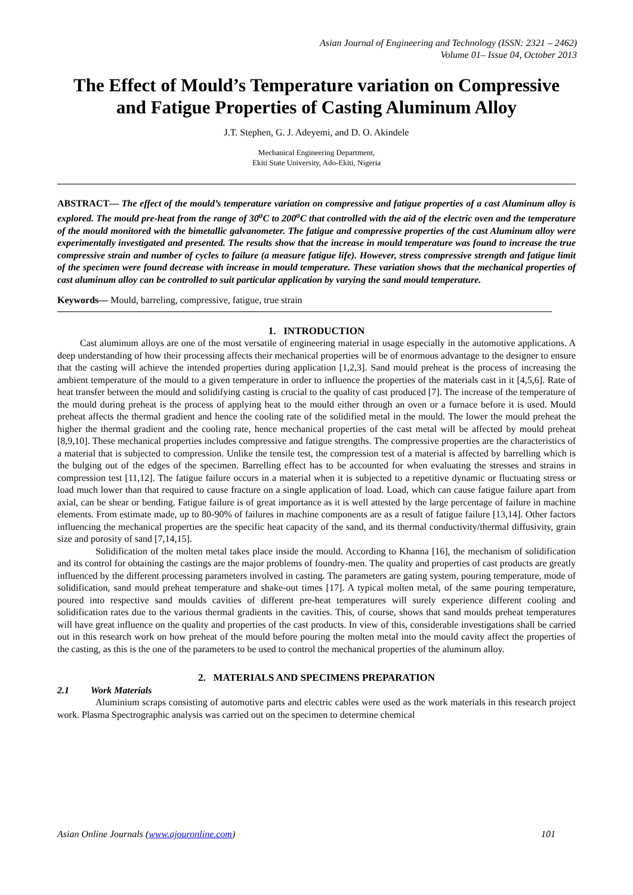Asian Journal of Engineering and Technology (ISSN: 2321 – 2462)
Volume 01– Issue 04, October 2013
The Effect of Mould’s Temperature variation on Compressive and Fatigue Properties of Casting Aluminum Alloy
J.T. Stephen, G. J. Adeyemi, and D. O. Akindele
Mechanical Engineering Department,
Ekiti State University, Ado-Ekiti, Nigeria
ABSTRACT— The effect of the mould’s temperature variation on compressive and fatigue properties of a cast Aluminum alloy is explored. The mould pre-heat from the range of 30<sup>o</sup>C to 200<sup>o</sup>C that controlled with the aid of the electric oven and the temperature of the mould monitored with the bimetallic galvanometer. The fatigue and compressive properties of the cast Aluminum alloy were experimentally investigated and presented. The results show that the increase in mould temperature was found to increase the true compressive strain and number of cycles to failure (a measure fatigue life). However, stress compressive strength and fatigue limit of the specimen were found decrease with increase in mould temperature. These variation shows that the mechanical properties of cast aluminum alloy can be controlled to suit particular application by varying the sand mould temperature.
Keywords— Mould, barreling, compressive, fatigue, true strain
1. INTRODUCTION
Cast aluminum alloys are one of the most versatile of engineering material in usage especially in the automotive applications. A deep understanding of how their processing affects their mechanical properties will be of enormous advantage to the designer to ensure that the casting will achieve the intended properties during application [1,2,3]. Sand mould preheat is the process of increasing the ambient temperature of the mould to a given temperature in order to influence the properties of the materials cast in it [4,5,6]. Rate of heat transfer between the mould and solidifying casting is crucial to the quality of cast produced [7]. The increase of the temperature of the mould during preheat is the process of applying heat to the mould either through an oven or a furnace before it is used. Mould preheat affects the thermal gradient and hence the cooling rate of the solidified metal in the mould. The lower the mould preheat the higher the thermal gradient and the cooling rate, hence mechanical properties of the cast metal will be affected by mould preheat [8,9,10]. These mechanical properties includes compressive and fatigue strengths. The compressive properties are the characteristics of a material that is subjected to compression. Unlike the tensile test, the compression test of a material is affected by barrelling which is the bulging out of the edges of the specimen. Barrelling effect has to be accounted for when evaluating the stresses and strains in compression test [11,12]. The fatigue failure occurs in a material when it is subjected to a repetitive dynamic or fluctuating stress or load much lower than that required to cause fracture on a single application of load. Load, which can cause fatigue failure apart from axial, can be shear or bending. Fatigue failure is of great importance as it is well attested by the large percentage of failure in machine elements. From estimate made, up to 80-90% of failures in machine components are as a result of fatigue failure [13,14]. Other factors influencing the mechanical properties are the specific heat capacity of the sand, and its thermal conductivity/thermal diffusivity, grain size and porosity of sand [7,14,15].
Solidification of the molten metal takes place inside the mould. According to Khanna [16], the mechanism of solidification and its control for obtaining the castings are the major problems of foundry-men. The quality and properties of cast products are greatly influenced by the different processing parameters involved in casting. The parameters are gating system, pouring temperature, mode of solidification, sand mould preheat temperature and shake-out times [17]. A typical molten metal, of the same pouring temperature, poured into respective sand moulds cavities of different pre-heat temperatures will surely experience different cooling and solidification rates due to the various thermal gradients in the cavities. This, of course, shows that sand moulds preheat temperatures will have great influence on the quality and properties of the cast products. In view of this, considerable investigations shall be carried out in this research work on how preheat of the mould before pouring the molten metal into the mould cavity affect the properties of the casting, as this is the one of the parameters to be used to control the mechanical properties of the aluminum alloy.
2. MATERIALS AND SPECIMENS PREPARATION
2.1 Work Materials
Aluminium scraps consisting of automotive parts and electric cables were used as the work materials in this research project work. Plasma Spectrographic analysis was carried out on the specimen to determine chemical
Asian Online Journals (www.ajouronline.com) 101